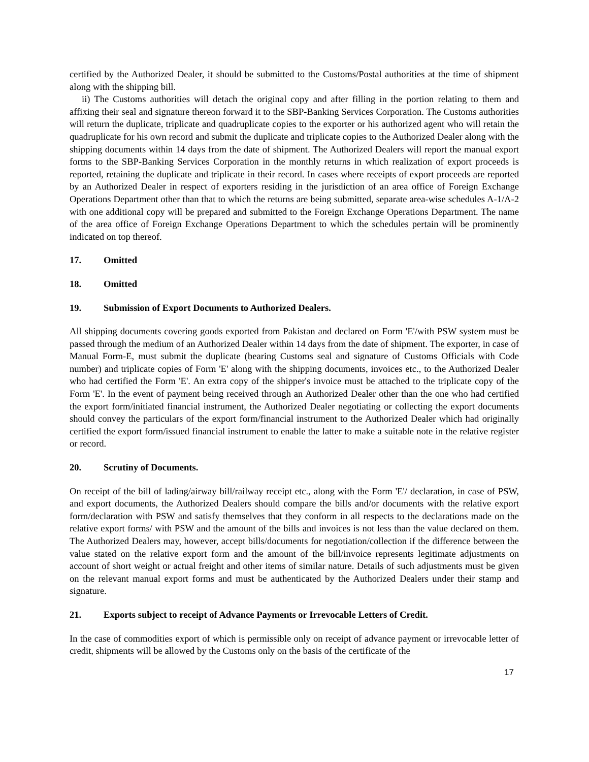certified by the Authorized Dealer, it should be submitted to the Customs/Postal authorities at the time of shipment along with the shipping bill.
ii) The Customs authorities will detach the original copy and after filling in the portion relating to them and affixing their seal and signature thereon forward it to the SBP-Banking Services Corporation. The Customs authorities will return the duplicate, triplicate and quadruplicate copies to the exporter or his authorized agent who will retain the quadruplicate for his own record and submit the duplicate and triplicate copies to the Authorized Dealer along with the shipping documents within 14 days from the date of shipment. The Authorized Dealers will report the manual export forms to the SBP-Banking Services Corporation in the monthly returns in which realization of export proceeds is reported, retaining the duplicate and triplicate in their record. In cases where receipts of export proceeds are reported by an Authorized Dealer in respect of exporters residing in the jurisdiction of an area office of Foreign Exchange Operations Department other than that to which the returns are being submitted, separate area-wise schedules A-1/A-2 with one additional copy will be prepared and submitted to the Foreign Exchange Operations Department. The name of the area office of Foreign Exchange Operations Department to which the schedules pertain will be prominently indicated on top thereof.
17. Omitted
18. Omitted
19. Submission of Export Documents to Authorized Dealers.
All shipping documents covering goods exported from Pakistan and declared on Form 'E'/with PSW system must be passed through the medium of an Authorized Dealer within 14 days from the date of shipment. The exporter, in case of Manual Form-E, must submit the duplicate (bearing Customs seal and signature of Customs Officials with Code number) and triplicate copies of Form 'E' along with the shipping documents, invoices etc., to the Authorized Dealer who had certified the Form 'E'. An extra copy of the shipper's invoice must be attached to the triplicate copy of the Form 'E'. In the event of payment being received through an Authorized Dealer other than the one who had certified the export form/initiated financial instrument, the Authorized Dealer negotiating or collecting the export documents should convey the particulars of the export form/financial instrument to the Authorized Dealer which had originally certified the export form/issued financial instrument to enable the latter to make a suitable note in the relative register or record.
20. Scrutiny of Documents.
On receipt of the bill of lading/airway bill/railway receipt etc., along with the Form 'E'/ declaration, in case of PSW, and export documents, the Authorized Dealers should compare the bills and/or documents with the relative export form/declaration with PSW and satisfy themselves that they conform in all respects to the declarations made on the relative export forms/ with PSW and the amount of the bills and invoices is not less than the value declared on them. The Authorized Dealers may, however, accept bills/documents for negotiation/collection if the difference between the value stated on the relative export form and the amount of the bill/invoice represents legitimate adjustments on account of short weight or actual freight and other items of similar nature. Details of such adjustments must be given on the relevant manual export forms and must be authenticated by the Authorized Dealers under their stamp and signature.
21. Exports subject to receipt of Advance Payments or Irrevocable Letters of Credit.
In the case of commodities export of which is permissible only on receipt of advance payment or irrevocable letter of credit, shipments will be allowed by the Customs only on the basis of the certificate of the
17